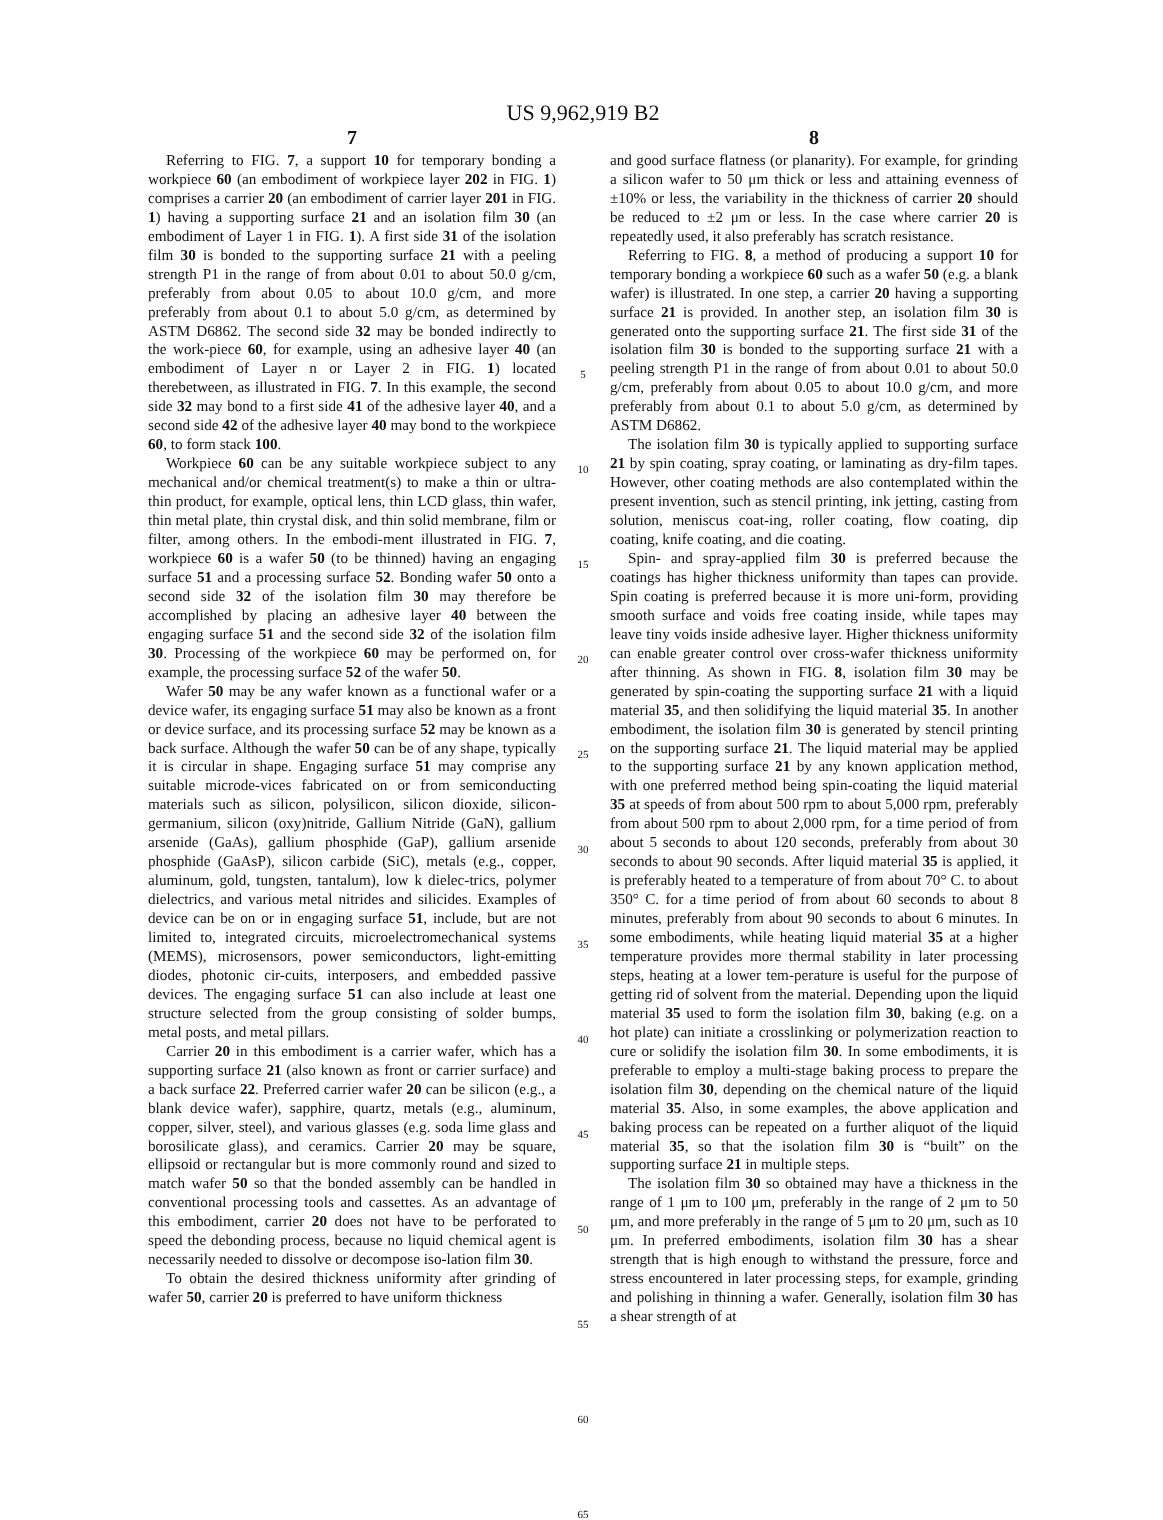US 9,962,919 B2
7
Referring to FIG. 7, a support 10 for temporary bonding a workpiece 60 (an embodiment of workpiece layer 202 in FIG. 1) comprises a carrier 20 (an embodiment of carrier layer 201 in FIG. 1) having a supporting surface 21 and an isolation film 30 (an embodiment of Layer 1 in FIG. 1). A first side 31 of the isolation film 30 is bonded to the supporting surface 21 with a peeling strength P1 in the range of from about 0.01 to about 50.0 g/cm, preferably from about 0.05 to about 10.0 g/cm, and more preferably from about 0.1 to about 5.0 g/cm, as determined by ASTM D6862. The second side 32 may be bonded indirectly to the work-piece 60, for example, using an adhesive layer 40 (an embodiment of Layer n or Layer 2 in FIG. 1) located therebetween, as illustrated in FIG. 7. In this example, the second side 32 may bond to a first side 41 of the adhesive layer 40, and a second side 42 of the adhesive layer 40 may bond to the workpiece 60, to form stack 100.
Workpiece 60 can be any suitable workpiece subject to any mechanical and/or chemical treatment(s) to make a thin or ultra-thin product, for example, optical lens, thin LCD glass, thin wafer, thin metal plate, thin crystal disk, and thin solid membrane, film or filter, among others. In the embodi-ment illustrated in FIG. 7, workpiece 60 is a wafer 50 (to be thinned) having an engaging surface 51 and a processing surface 52. Bonding wafer 50 onto a second side 32 of the isolation film 30 may therefore be accomplished by placing an adhesive layer 40 between the engaging surface 51 and the second side 32 of the isolation film 30. Processing of the workpiece 60 may be performed on, for example, the processing surface 52 of the wafer 50.
Wafer 50 may be any wafer known as a functional wafer or a device wafer, its engaging surface 51 may also be known as a front or device surface, and its processing surface 52 may be known as a back surface. Although the wafer 50 can be of any shape, typically it is circular in shape. Engaging surface 51 may comprise any suitable microde-vices fabricated on or from semiconducting materials such as silicon, polysilicon, silicon dioxide, silicon-germanium, silicon (oxy)nitride, Gallium Nitride (GaN), gallium arsenide (GaAs), gallium phosphide (GaP), gallium arsenide phosphide (GaAsP), silicon carbide (SiC), metals (e.g., copper, aluminum, gold, tungsten, tantalum), low k dielec-trics, polymer dielectrics, and various metal nitrides and silicides. Examples of device can be on or in engaging surface 51, include, but are not limited to, integrated circuits, microelectromechanical systems (MEMS), microsensors, power semiconductors, light-emitting diodes, photonic cir-cuits, interposers, and embedded passive devices. The engaging surface 51 can also include at least one structure selected from the group consisting of solder bumps, metal posts, and metal pillars.
Carrier 20 in this embodiment is a carrier wafer, which has a supporting surface 21 (also known as front or carrier surface) and a back surface 22. Preferred carrier wafer 20 can be silicon (e.g., a blank device wafer), sapphire, quartz, metals (e.g., aluminum, copper, silver, steel), and various glasses (e.g. soda lime glass and borosilicate glass), and ceramics. Carrier 20 may be square, ellipsoid or rectangular but is more commonly round and sized to match wafer 50 so that the bonded assembly can be handled in conventional processing tools and cassettes. As an advantage of this embodiment, carrier 20 does not have to be perforated to speed the debonding process, because no liquid chemical agent is necessarily needed to dissolve or decompose iso-lation film 30.
To obtain the desired thickness uniformity after grinding of wafer 50, carrier 20 is preferred to have uniform thickness
5
10
15
20
25
30
35
40
45
50
55
60
65
8
and good surface flatness (or planarity). For example, for grinding a silicon wafer to 50 μm thick or less and attaining evenness of ±10% or less, the variability in the thickness of carrier 20 should be reduced to ±2 μm or less. In the case where carrier 20 is repeatedly used, it also preferably has scratch resistance.
Referring to FIG. 8, a method of producing a support 10 for temporary bonding a workpiece 60 such as a wafer 50 (e.g. a blank wafer) is illustrated. In one step, a carrier 20 having a supporting surface 21 is provided. In another step, an isolation film 30 is generated onto the supporting surface 21. The first side 31 of the isolation film 30 is bonded to the supporting surface 21 with a peeling strength P1 in the range of from about 0.01 to about 50.0 g/cm, preferably from about 0.05 to about 10.0 g/cm, and more preferably from about 0.1 to about 5.0 g/cm, as determined by ASTM D6862.
The isolation film 30 is typically applied to supporting surface 21 by spin coating, spray coating, or laminating as dry-film tapes. However, other coating methods are also contemplated within the present invention, such as stencil printing, ink jetting, casting from solution, meniscus coat-ing, roller coating, flow coating, dip coating, knife coating, and die coating.
Spin- and spray-applied film 30 is preferred because the coatings has higher thickness uniformity than tapes can provide. Spin coating is preferred because it is more uni-form, providing smooth surface and voids free coating inside, while tapes may leave tiny voids inside adhesive layer. Higher thickness uniformity can enable greater control over cross-wafer thickness uniformity after thinning. As shown in FIG. 8, isolation film 30 may be generated by spin-coating the supporting surface 21 with a liquid material 35, and then solidifying the liquid material 35. In another embodiment, the isolation film 30 is generated by stencil printing on the supporting surface 21. The liquid material may be applied to the supporting surface 21 by any known application method, with one preferred method being spin-coating the liquid material 35 at speeds of from about 500 rpm to about 5,000 rpm, preferably from about 500 rpm to about 2,000 rpm, for a time period of from about 5 seconds to about 120 seconds, preferably from about 30 seconds to about 90 seconds. After liquid material 35 is applied, it is preferably heated to a temperature of from about 70° C. to about 350° C. for a time period of from about 60 seconds to about 8 minutes, preferably from about 90 seconds to about 6 minutes. In some embodiments, while heating liquid material 35 at a higher temperature provides more thermal stability in later processing steps, heating at a lower tem-perature is useful for the purpose of getting rid of solvent from the material. Depending upon the liquid material 35 used to form the isolation film 30, baking (e.g. on a hot plate) can initiate a crosslinking or polymerization reaction to cure or solidify the isolation film 30. In some embodiments, it is preferable to employ a multi-stage baking process to prepare the isolation film 30, depending on the chemical nature of the liquid material 35. Also, in some examples, the above application and baking process can be repeated on a further aliquot of the liquid material 35, so that the isolation film 30 is “built” on the supporting surface 21 in multiple steps.
The isolation film 30 so obtained may have a thickness in the range of 1 μm to 100 μm, preferably in the range of 2 μm to 50 μm, and more preferably in the range of 5 μm to 20 μm, such as 10 μm. In preferred embodiments, isolation film 30 has a shear strength that is high enough to withstand the pressure, force and stress encountered in later processing steps, for example, grinding and polishing in thinning a wafer. Generally, isolation film 30 has a shear strength of at